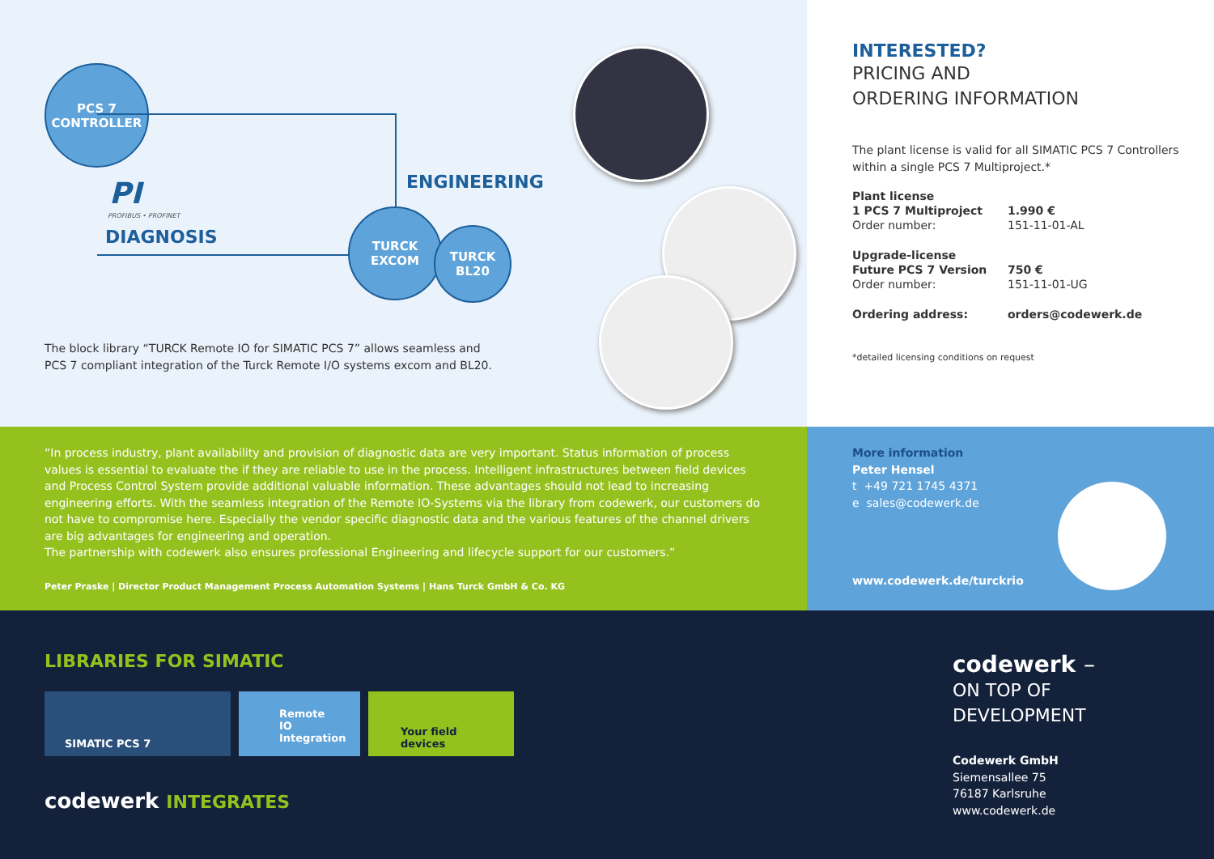PCS 7
CONTROLLER
PI
PROFIBUS • PROFINET
DIAGNOSIS
ENGINEERING
TURCK
EXCOM
TURCK
BL20
The block library “TURCK Remote IO for SIMATIC PCS 7” allows seamless and
PCS 7 compliant integration of the Turck Remote I/O systems excom and BL20.
INTERESTED?
PRICING AND
ORDERING INFORMATION
The plant license is valid for all SIMATIC PCS 7 Controllers
within a single PCS 7 Multiproject.*
| Plant license | |
| 1 PCS 7 Multiproject | 1.990 € |
| Order number: | 151-11-01-AL |
| Upgrade-license | |
| Future PCS 7 Version | 750 € |
| Order number: | 151-11-01-UG |
| Ordering address: | orders@codewerk.de |
*detailed licensing conditions on request
“In process industry, plant availability and provision of diagnostic data are very important. Status information of process values is essential to evaluate the if they are reliable to use in the process. Intelligent infrastructures between field devices and Process Control System provide additional valuable information. These advantages should not lead to increasing engineering efforts. With the seamless integration of the Remote IO-Systems via the library from codewerk, our customers do not have to compromise here. Especially the vendor specific diagnostic data and the various features of the channel drivers are big advantages for engineering and operation.
The partnership with codewerk also ensures professional Engineering and lifecycle support for our customers.”
Peter Praske | Director Product Management Process Automation Systems | Hans Turck GmbH & Co. KG
More information
Peter Hensel
t +49 721 1745 4371
e sales@codewerk.de
www.codewerk.de/turckrio
LIBRARIES FOR SIMATIC
SIMATIC PCS 7
Remote IO Integration
Your field devices
codewerk INTEGRATES
codewerk –
ON TOP OF
DEVELOPMENT
Codewerk GmbH
Siemensallee 75
76187 Karlsruhe
www.codewerk.de